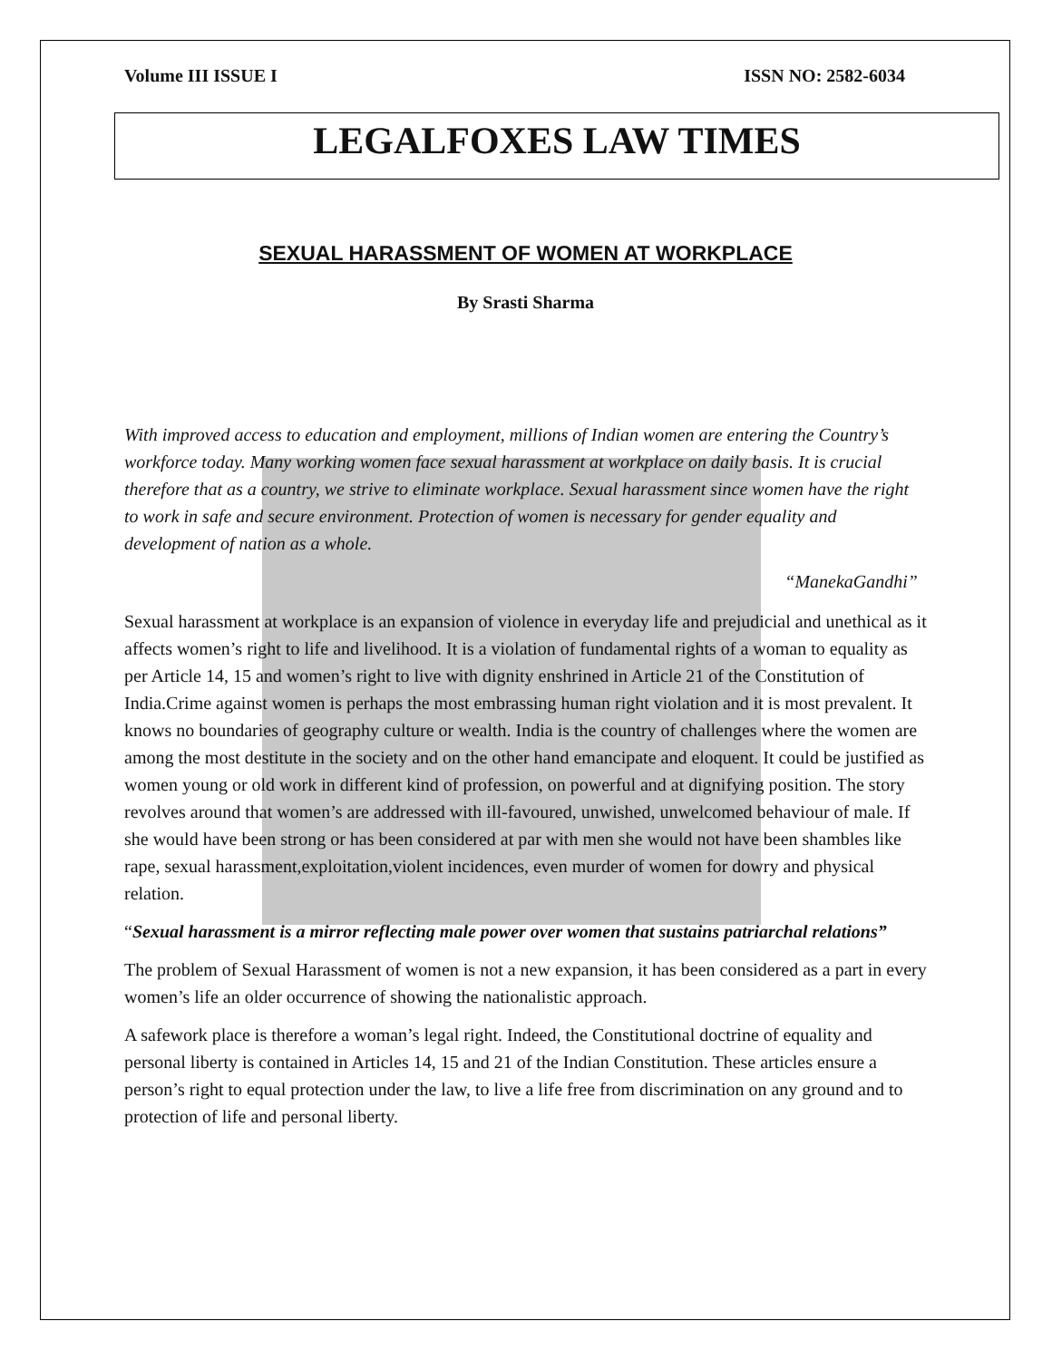Volume III ISSUE I ISSN NO: 2582-6034
LEGALFOXES LAW TIMES
SEXUAL HARASSMENT OF WOMEN AT WORKPLACE
By Srasti Sharma
With improved access to education and employment, millions of Indian women are entering the Country’s workforce today. Many working women face sexual harassment at workplace on daily basis. It is crucial therefore that as a country, we strive to eliminate workplace. Sexual harassment since women have the right to work in safe and secure environment. Protection of women is necessary for gender equality and development of nation as a whole.
“ManekaGandhi”
Sexual harassment at workplace is an expansion of violence in everyday life and prejudicial and unethical as it affects women’s right to life and livelihood. It is a violation of fundamental rights of a woman to equality as per Article 14, 15 and women’s right to live with dignity enshrined in Article 21 of the Constitution of India.Crime against women is perhaps the most embrassing human right violation and it is most prevalent. It knows no boundaries of geography culture or wealth. India is the country of challenges where the women are among the most destitute in the society and on the other hand emancipate and eloquent. It could be justified as women young or old work in different kind of profession, on powerful and at dignifying position. The story revolves around that women’s are addressed with ill-favoured, unwished, unwelcomed behaviour of male. If she would have been strong or has been considered at par with men she would not have been shambles like rape, sexual harassment,exploitation,violent incidences, even murder of women for dowry and physical relation.
“Sexual harassment is a mirror reflecting male power over women that sustains patriarchal relations”
The problem of Sexual Harassment of women is not a new expansion, it has been considered as a part in every women’s life an older occurrence of showing the nationalistic approach.
A safework place is therefore a woman’s legal right. Indeed, the Constitutional doctrine of equality and personal liberty is contained in Articles 14, 15 and 21 of the Indian Constitution. These articles ensure a person’s right to equal protection under the law, to live a life free from discrimination on any ground and to protection of life and personal liberty.